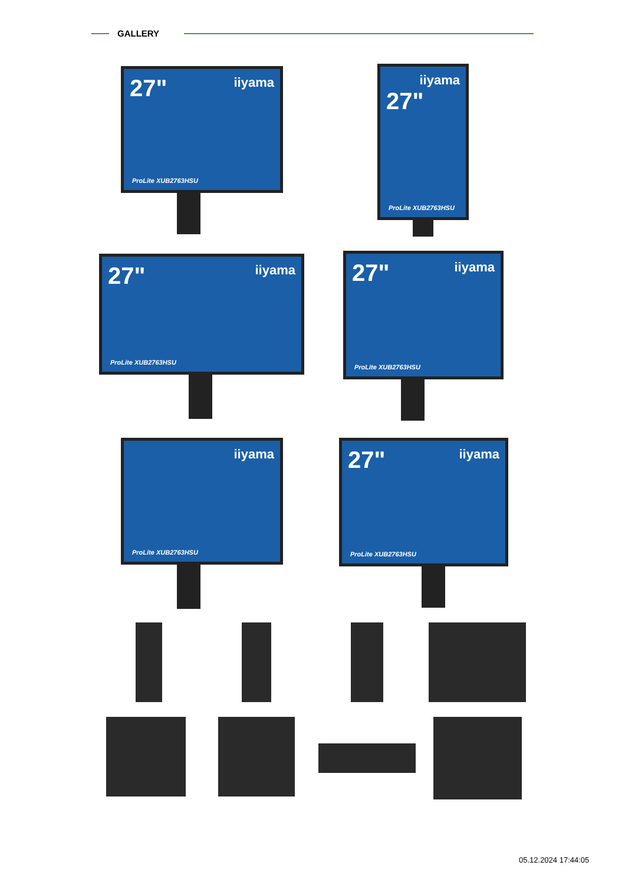GALLERY
27" iiyama
ProLite XUB2763HSU
iiyama
27"
ProLite XUB2763HSU
27" iiyama
ProLite XUB2763HSU
27" iiyama
ProLite XUB2763HSU
iiyama
ProLite XUB2763HSU
27" iiyama
ProLite XUB2763HSU
05.12.2024 17:44:05